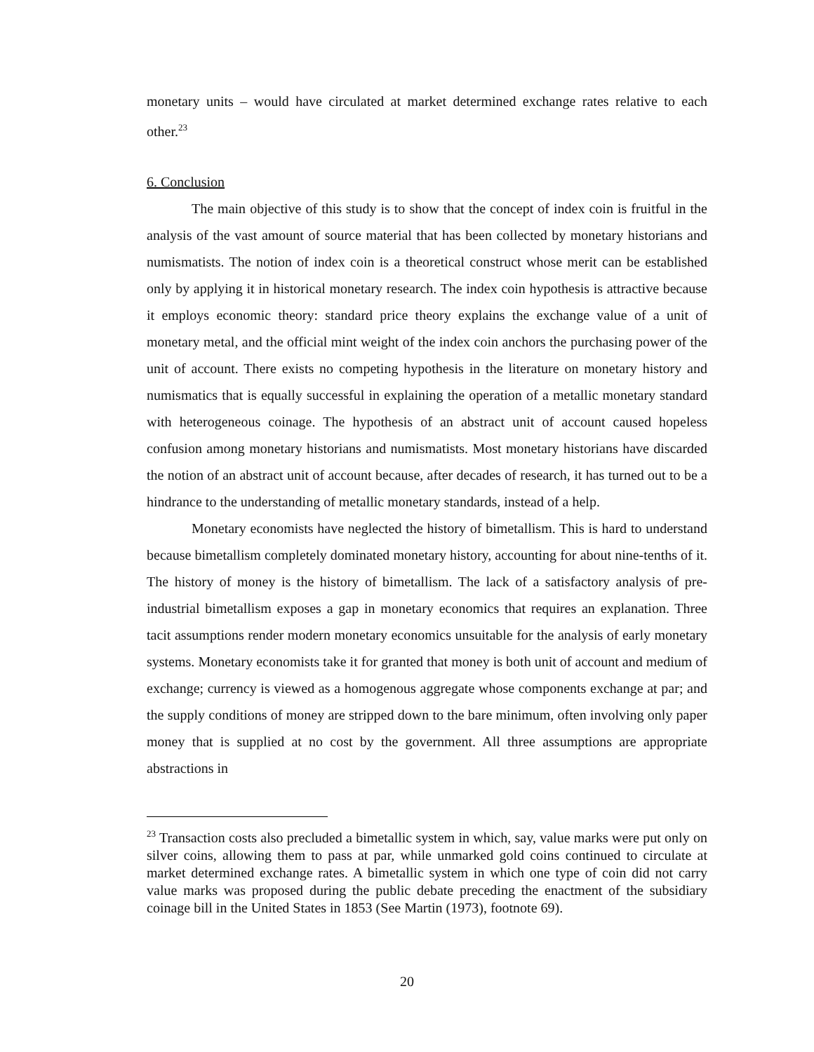monetary units – would have circulated at market determined exchange rates relative to each other.<sup>23</sup>
6. Conclusion
The main objective of this study is to show that the concept of index coin is fruitful in the analysis of the vast amount of source material that has been collected by monetary historians and numismatists. The notion of index coin is a theoretical construct whose merit can be established only by applying it in historical monetary research. The index coin hypothesis is attractive because it employs economic theory: standard price theory explains the exchange value of a unit of monetary metal, and the official mint weight of the index coin anchors the purchasing power of the unit of account. There exists no competing hypothesis in the literature on monetary history and numismatics that is equally successful in explaining the operation of a metallic monetary standard with heterogeneous coinage. The hypothesis of an abstract unit of account caused hopeless confusion among monetary historians and numismatists. Most monetary historians have discarded the notion of an abstract unit of account because, after decades of research, it has turned out to be a hindrance to the understanding of metallic monetary standards, instead of a help.
Monetary economists have neglected the history of bimetallism. This is hard to understand because bimetallism completely dominated monetary history, accounting for about nine-tenths of it. The history of money is the history of bimetallism. The lack of a satisfactory analysis of pre-industrial bimetallism exposes a gap in monetary economics that requires an explanation. Three tacit assumptions render modern monetary economics unsuitable for the analysis of early monetary systems. Monetary economists take it for granted that money is both unit of account and medium of exchange; currency is viewed as a homogenous aggregate whose components exchange at par; and the supply conditions of money are stripped down to the bare minimum, often involving only paper money that is supplied at no cost by the government. All three assumptions are appropriate abstractions in
<sup>23</sup> Transaction costs also precluded a bimetallic system in which, say, value marks were put only on silver coins, allowing them to pass at par, while unmarked gold coins continued to circulate at market determined exchange rates. A bimetallic system in which one type of coin did not carry value marks was proposed during the public debate preceding the enactment of the subsidiary coinage bill in the United States in 1853 (See Martin (1973), footnote 69).
20